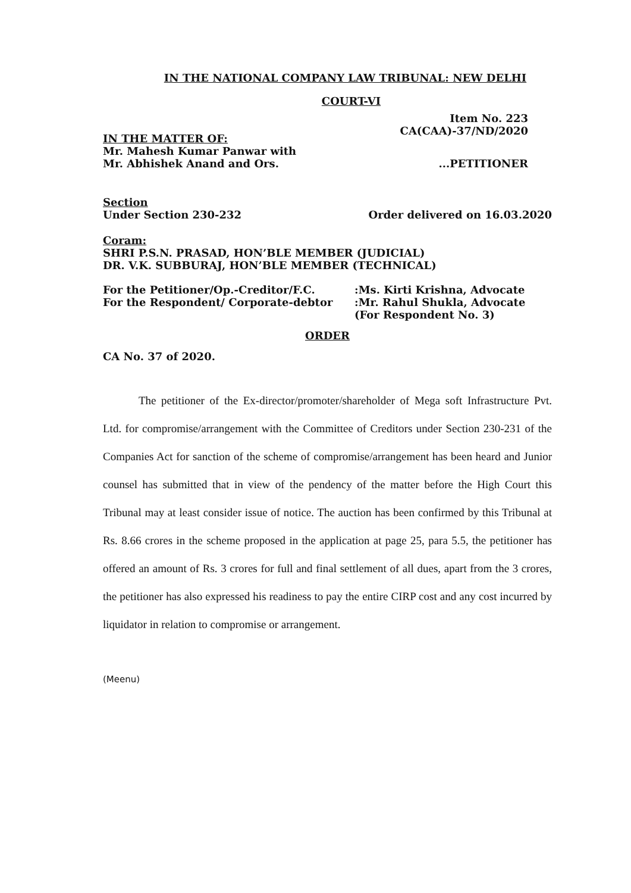IN THE NATIONAL COMPANY LAW TRIBUNAL: NEW DELHI
COURT-VI
Item No. 223
CA(CAA)-37/ND/2020
IN THE MATTER OF:
Mr. Mahesh Kumar Panwar with
Mr. Abhishek Anand and Ors.
...PETITIONER
Section
Under Section 230-232
Order delivered on 16.03.2020
Coram:
SHRI P.S.N. PRASAD, HON’BLE MEMBER (JUDICIAL)
DR. V.K. SUBBURAJ, HON’BLE MEMBER (TECHNICAL)
For the Petitioner/Op.-Creditor/F.C.
For the Respondent/ Corporate-debtor
:Ms. Kirti Krishna, Advocate
:Mr. Rahul Shukla, Advocate
(For Respondent No. 3)
ORDER
CA No. 37 of 2020.
The petitioner of the Ex-director/promoter/shareholder of Mega soft Infrastructure Pvt. Ltd. for compromise/arrangement with the Committee of Creditors under Section 230-231 of the Companies Act for sanction of the scheme of compromise/arrangement has been heard and Junior counsel has submitted that in view of the pendency of the matter before the High Court this Tribunal may at least consider issue of notice. The auction has been confirmed by this Tribunal at Rs. 8.66 crores in the scheme proposed in the application at page 25, para 5.5, the petitioner has offered an amount of Rs. 3 crores for full and final settlement of all dues, apart from the 3 crores, the petitioner has also expressed his readiness to pay the entire CIRP cost and any cost incurred by liquidator in relation to compromise or arrangement.
(Meenu)